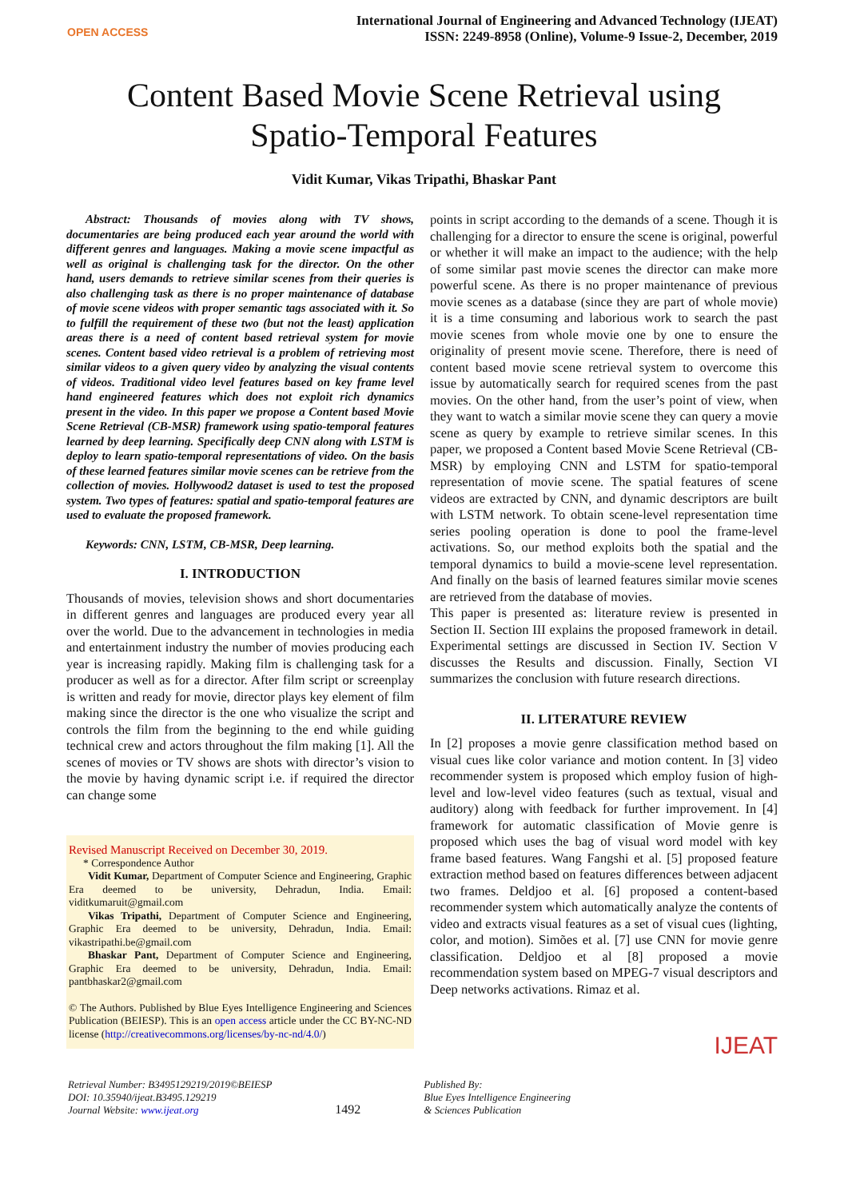OPEN ACCESS
International Journal of Engineering and Advanced Technology (IJEAT)
ISSN: 2249-8958 (Online), Volume-9 Issue-2, December, 2019
Content Based Movie Scene Retrieval using
Spatio-Temporal Features
Vidit Kumar, Vikas Tripathi, Bhaskar Pant
Abstract: Thousands of movies along with TV shows, documentaries are being produced each year around the world with different genres and languages. Making a movie scene impactful as well as original is challenging task for the director. On the other hand, users demands to retrieve similar scenes from their queries is also challenging task as there is no proper maintenance of database of movie scene videos with proper semantic tags associated with it. So to fulfill the requirement of these two (but not the least) application areas there is a need of content based retrieval system for movie scenes. Content based video retrieval is a problem of retrieving most similar videos to a given query video by analyzing the visual contents of videos. Traditional video level features based on key frame level hand engineered features which does not exploit rich dynamics present in the video. In this paper we propose a Content based Movie Scene Retrieval (CB-MSR) framework using spatio-temporal features learned by deep learning. Specifically deep CNN along with LSTM is deploy to learn spatio-temporal representations of video. On the basis of these learned features similar movie scenes can be retrieve from the collection of movies. Hollywood2 dataset is used to test the proposed system. Two types of features: spatial and spatio-temporal features are used to evaluate the proposed framework.
Keywords: CNN, LSTM, CB-MSR, Deep learning.
I. INTRODUCTION
Thousands of movies, television shows and short documentaries in different genres and languages are produced every year all over the world. Due to the advancement in technologies in media and entertainment industry the number of movies producing each year is increasing rapidly. Making film is challenging task for a producer as well as for a director. After film script or screenplay is written and ready for movie, director plays key element of film making since the director is the one who visualize the script and controls the film from the beginning to the end while guiding technical crew and actors throughout the film making [1]. All the scenes of movies or TV shows are shots with director’s vision to the movie by having dynamic script i.e. if required the director can change some
Revised Manuscript Received on December 30, 2019.
* Correspondence Author
Vidit Kumar, Department of Computer Science and Engineering, Graphic Era deemed to be university, Dehradun, India. Email: viditkumaruit@gmail.com
Vikas Tripathi, Department of Computer Science and Engineering, Graphic Era deemed to be university, Dehradun, India. Email: vikastripathi.be@gmail.com
Bhaskar Pant, Department of Computer Science and Engineering, Graphic Era deemed to be university, Dehradun, India. Email: pantbhaskar2@gmail.com
© The Authors. Published by Blue Eyes Intelligence Engineering and Sciences Publication (BEIESP). This is an open access article under the CC BY-NC-ND license (http://creativecommons.org/licenses/by-nc-nd/4.0/)
points in script according to the demands of a scene. Though it is challenging for a director to ensure the scene is original, powerful or whether it will make an impact to the audience; with the help of some similar past movie scenes the director can make more powerful scene. As there is no proper maintenance of previous movie scenes as a database (since they are part of whole movie) it is a time consuming and laborious work to search the past movie scenes from whole movie one by one to ensure the originality of present movie scene. Therefore, there is need of content based movie scene retrieval system to overcome this issue by automatically search for required scenes from the past movies. On the other hand, from the user’s point of view, when they want to watch a similar movie scene they can query a movie scene as query by example to retrieve similar scenes. In this paper, we proposed a Content based Movie Scene Retrieval (CB-MSR) by employing CNN and LSTM for spatio-temporal representation of movie scene. The spatial features of scene videos are extracted by CNN, and dynamic descriptors are built with LSTM network. To obtain scene-level representation time series pooling operation is done to pool the frame-level activations. So, our method exploits both the spatial and the temporal dynamics to build a movie-scene level representation. And finally on the basis of learned features similar movie scenes are retrieved from the database of movies.
This paper is presented as: literature review is presented in Section II. Section III explains the proposed framework in detail. Experimental settings are discussed in Section IV. Section V discusses the Results and discussion. Finally, Section VI summarizes the conclusion with future research directions.
II. LITERATURE REVIEW
In [2] proposes a movie genre classification method based on visual cues like color variance and motion content. In [3] video recommender system is proposed which employ fusion of high-level and low-level video features (such as textual, visual and auditory) along with feedback for further improvement. In [4] framework for automatic classification of Movie genre is proposed which uses the bag of visual word model with key frame based features. Wang Fangshi et al. [5] proposed feature extraction method based on features differences between adjacent two frames. Deldjoo et al. [6] proposed a content-based recommender system which automatically analyze the contents of video and extracts visual features as a set of visual cues (lighting, color, and motion). Simões et al. [7] use CNN for movie genre classification. Deldjoo et al [8] proposed a movie recommendation system based on MPEG-7 visual descriptors and Deep networks activations. Rimaz et al.
IJEAT
Retrieval Number: B3495129219/2019©BEIESP
DOI: 10.35940/ijeat.B3495.129219
Journal Website: www.ijeat.org
1492
Published By:
Blue Eyes Intelligence Engineering
& Sciences Publication